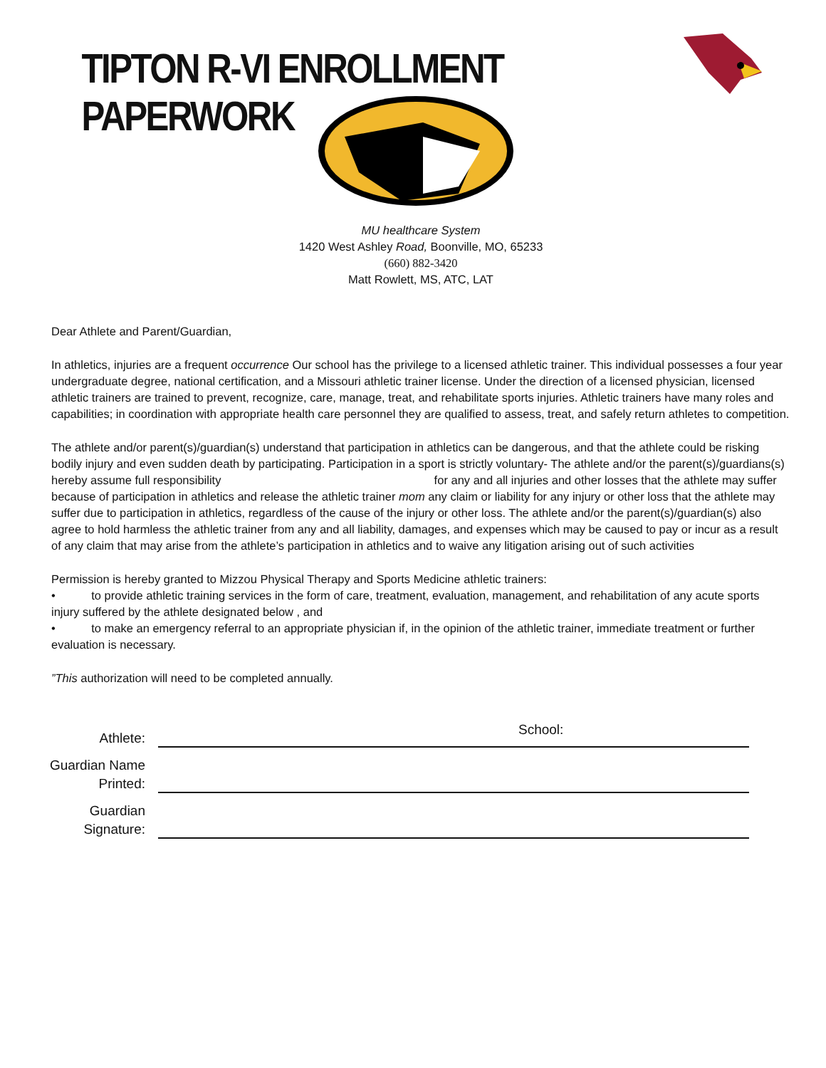TIPTON R-VI ENROLLMENT PAPERWORK
MU healthcare System
1420 West Ashley Road, Boonville, MO, 65233
(660) 882-3420
Matt Rowlett, MS, ATC, LAT
Dear Athlete and Parent/Guardian,
In athletics, injuries are a frequent occurrence Our school has the privilege to a licensed athletic trainer. This individual possesses a four year undergraduate degree, national certification, and a Missouri athletic trainer license. Under the direction of a licensed physician, licensed athletic trainers are trained to prevent, recognize, care, manage, treat, and rehabilitate sports injuries. Athletic trainers have many roles and capabilities; in coordination with appropriate health care personnel they are qualified to assess, treat, and safely return athletes to competition.
The athlete and/or parent(s)/guardian(s) understand that participation in athletics can be dangerous, and that the athlete could be risking bodily injury and even sudden death by participating. Participation in a sport is strictly voluntary- The athlete and/or the parent(s)/guardians(s) hereby assume full responsibility for any and all injuries and other losses that the athlete may suffer because of participation in athletics and release the athletic trainer mom any claim or liability for any injury or other loss that the athlete may suffer due to participation in athletics, regardless of the cause of the injury or other loss. The athlete and/or the parent(s)/guardian(s) also agree to hold harmless the athletic trainer from any and all liability, damages, and expenses which may be caused to pay or incur as a result of any claim that may arise from the athlete’s participation in athletics and to waive any litigation arising out of such activities
Permission is hereby granted to Mizzou Physical Therapy and Sports Medicine athletic trainers:
• to provide athletic training services in the form of care, treatment, evaluation, management, and rehabilitation of any acute sports injury suffered by the athlete designated below , and
• to make an emergency referral to an appropriate physician if, in the opinion of the athletic trainer, immediate treatment or further evaluation is necessary.
”This authorization will need to be completed annually.
Athlete:
School:
Guardian Name Printed:
Guardian Signature: